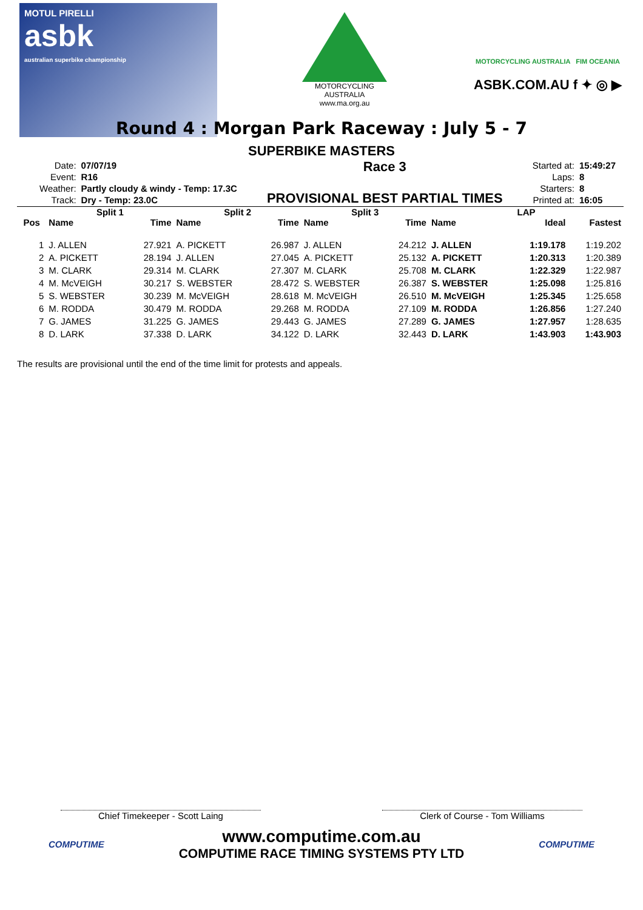MOTUL PIRELLI
asbk
australian superbike championship
MOTORCYCLING
AUSTRALIA
www.ma.org.au
MOTORCYCLING AUSTRALIA FIM OCEANIA
ASBK.COM.AU f ✦ ◎ ▶
Round 4 : Morgan Park Raceway : July 5 - 7
SUPERBIKE MASTERS
| Date: | 07/07/19 |
| Event: | R16 |
| Weather: | Partly cloudy & windy - Temp: 17.3C |
| Track: | Dry - Temp: 23.0C |
Race 3
PROVISIONAL BEST PARTIAL TIMES
| Started at: | 15:49:27 |
| Laps: | 8 |
| Starters: | 8 |
| Printed at: | 16:05 |
| | Split 1 | | Split 2 | | Split 3 | | LAP | | |
| --- | --- | --- | --- | --- | --- | --- | --- | --- | --- |
| Pos | Name | Time | Name | Time | Name | Time | Name | Ideal | Fastest |
| 1 | J. ALLEN | 27.921 | A. PICKETT | 26.987 | J. ALLEN | 24.212 | J. ALLEN | 1:19.178 | 1:19.202 |
| 2 | A. PICKETT | 28.194 | J. ALLEN | 27.045 | A. PICKETT | 25.132 | A. PICKETT | 1:20.313 | 1:20.389 |
| 3 | M. CLARK | 29.314 | M. CLARK | 27.307 | M. CLARK | 25.708 | M. CLARK | 1:22.329 | 1:22.987 |
| 4 | M. McVEIGH | 30.217 | S. WEBSTER | 28.472 | S. WEBSTER | 26.387 | S. WEBSTER | 1:25.098 | 1:25.816 |
| 5 | S. WEBSTER | 30.239 | M. McVEIGH | 28.618 | M. McVEIGH | 26.510 | M. McVEIGH | 1:25.345 | 1:25.658 |
| 6 | M. RODDA | 30.479 | M. RODDA | 29.268 | M. RODDA | 27.109 | M. RODDA | 1:26.856 | 1:27.240 |
| 7 | G. JAMES | 31.225 | G. JAMES | 29.443 | G. JAMES | 27.289 | G. JAMES | 1:27.957 | 1:28.635 |
| 8 | D. LARK | 37.338 | D. LARK | 34.122 | D. LARK | 32.443 | D. LARK | 1:43.903 | 1:43.903 |
The results are provisional until the end of the time limit for protests and appeals.
Chief Timekeeper - Scott Laing Clerk of Course - Tom Williams
COMPUTIME
www.computime.com.au
COMPUTIME RACE TIMING SYSTEMS PTY LTD
COMPUTIME